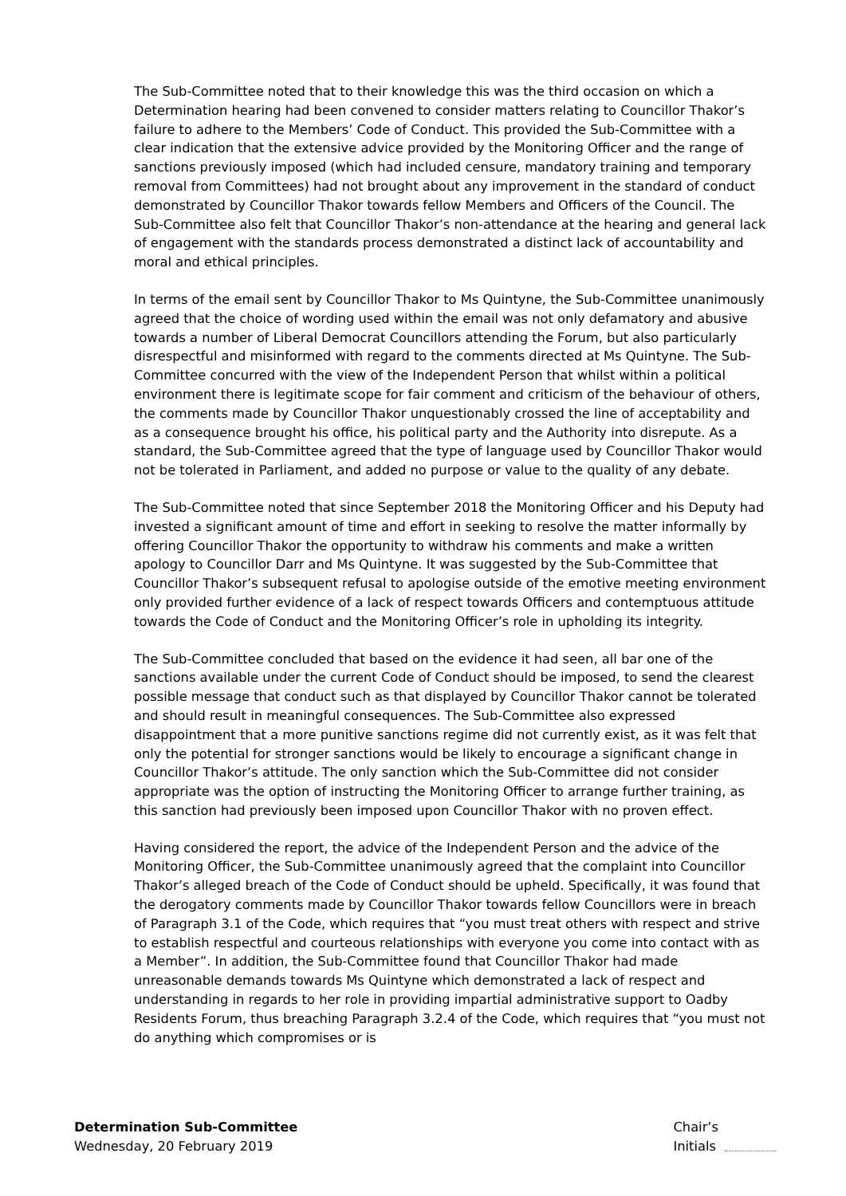The Sub-Committee noted that to their knowledge this was the third occasion on which a Determination hearing had been convened to consider matters relating to Councillor Thakor’s failure to adhere to the Members’ Code of Conduct. This provided the Sub-Committee with a clear indication that the extensive advice provided by the Monitoring Officer and the range of sanctions previously imposed (which had included censure, mandatory training and temporary removal from Committees) had not brought about any improvement in the standard of conduct demonstrated by Councillor Thakor towards fellow Members and Officers of the Council. The Sub-Committee also felt that Councillor Thakor’s non-attendance at the hearing and general lack of engagement with the standards process demonstrated a distinct lack of accountability and moral and ethical principles.
In terms of the email sent by Councillor Thakor to Ms Quintyne, the Sub-Committee unanimously agreed that the choice of wording used within the email was not only defamatory and abusive towards a number of Liberal Democrat Councillors attending the Forum, but also particularly disrespectful and misinformed with regard to the comments directed at Ms Quintyne. The Sub-Committee concurred with the view of the Independent Person that whilst within a political environment there is legitimate scope for fair comment and criticism of the behaviour of others, the comments made by Councillor Thakor unquestionably crossed the line of acceptability and as a consequence brought his office, his political party and the Authority into disrepute. As a standard, the Sub-Committee agreed that the type of language used by Councillor Thakor would not be tolerated in Parliament, and added no purpose or value to the quality of any debate.
The Sub-Committee noted that since September 2018 the Monitoring Officer and his Deputy had invested a significant amount of time and effort in seeking to resolve the matter informally by offering Councillor Thakor the opportunity to withdraw his comments and make a written apology to Councillor Darr and Ms Quintyne. It was suggested by the Sub-Committee that Councillor Thakor’s subsequent refusal to apologise outside of the emotive meeting environment only provided further evidence of a lack of respect towards Officers and contemptuous attitude towards the Code of Conduct and the Monitoring Officer’s role in upholding its integrity.
The Sub-Committee concluded that based on the evidence it had seen, all bar one of the sanctions available under the current Code of Conduct should be imposed, to send the clearest possible message that conduct such as that displayed by Councillor Thakor cannot be tolerated and should result in meaningful consequences. The Sub-Committee also expressed disappointment that a more punitive sanctions regime did not currently exist, as it was felt that only the potential for stronger sanctions would be likely to encourage a significant change in Councillor Thakor’s attitude. The only sanction which the Sub-Committee did not consider appropriate was the option of instructing the Monitoring Officer to arrange further training, as this sanction had previously been imposed upon Councillor Thakor with no proven effect.
Having considered the report, the advice of the Independent Person and the advice of the Monitoring Officer, the Sub-Committee unanimously agreed that the complaint into Councillor Thakor’s alleged breach of the Code of Conduct should be upheld. Specifically, it was found that the derogatory comments made by Councillor Thakor towards fellow Councillors were in breach of Paragraph 3.1 of the Code, which requires that “you must treat others with respect and strive to establish respectful and courteous relationships with everyone you come into contact with as a Member”. In addition, the Sub-Committee found that Councillor Thakor had made unreasonable demands towards Ms Quintyne which demonstrated a lack of respect and understanding in regards to her role in providing impartial administrative support to Oadby Residents Forum, thus breaching Paragraph 3.2.4 of the Code, which requires that “you must not do anything which compromises or is
Determination Sub-Committee
Wednesday, 20 February 2019
Chair’s
Initials